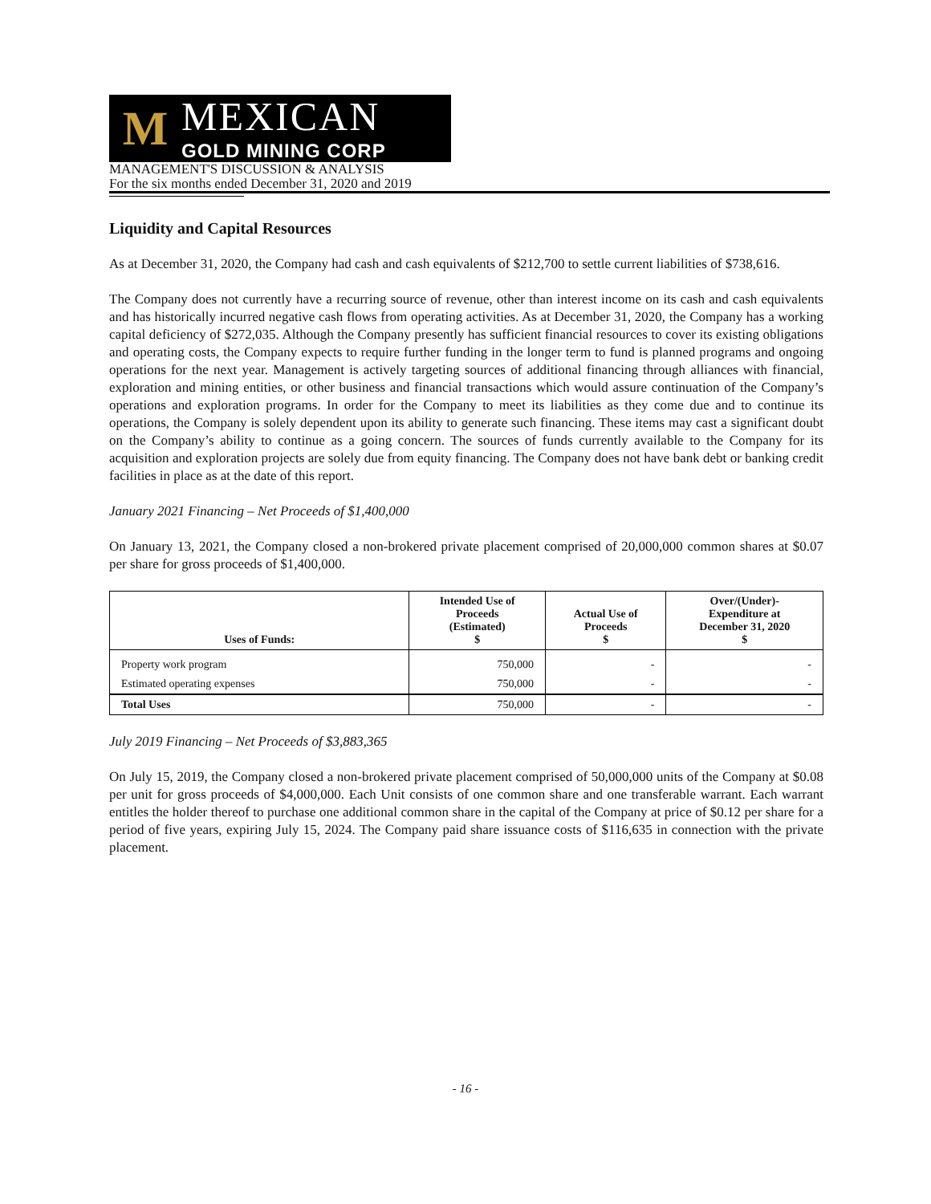M
MEXICAN
GOLD MINING CORP
MANAGEMENT'S DISCUSSION & ANALYSIS
For the six months ended December 31, 2020 and 2019
Liquidity and Capital Resources
As at December 31, 2020, the Company had cash and cash equivalents of $212,700 to settle current liabilities of $738,616.
The Company does not currently have a recurring source of revenue, other than interest income on its cash and cash equivalents and has historically incurred negative cash flows from operating activities. As at December 31, 2020, the Company has a working capital deficiency of $272,035. Although the Company presently has sufficient financial resources to cover its existing obligations and operating costs, the Company expects to require further funding in the longer term to fund is planned programs and ongoing operations for the next year. Management is actively targeting sources of additional financing through alliances with financial, exploration and mining entities, or other business and financial transactions which would assure continuation of the Company’s operations and exploration programs. In order for the Company to meet its liabilities as they come due and to continue its operations, the Company is solely dependent upon its ability to generate such financing. These items may cast a significant doubt on the Company’s ability to continue as a going concern. The sources of funds currently available to the Company for its acquisition and exploration projects are solely due from equity financing. The Company does not have bank debt or banking credit facilities in place as at the date of this report.
January 2021 Financing – Net Proceeds of $1,400,000
On January 13, 2021, the Company closed a non-brokered private placement comprised of 20,000,000 common shares at $0.07 per share for gross proceeds of $1,400,000.
| Uses of Funds: | Intended Use of Proceeds (Estimated) $ | Actual Use of Proceeds $ | Over/(Under)- Expenditure at December 31, 2020 $ |
| --- | --- | --- | --- |
| Property work program | 750,000 | - | - |
| Estimated operating expenses | 750,000 | - | - |
| Total Uses | 750,000 | - | - |
July 2019 Financing – Net Proceeds of $3,883,365
On July 15, 2019, the Company closed a non-brokered private placement comprised of 50,000,000 units of the Company at $0.08 per unit for gross proceeds of $4,000,000. Each Unit consists of one common share and one transferable warrant. Each warrant entitles the holder thereof to purchase one additional common share in the capital of the Company at price of $0.12 per share for a period of five years, expiring July 15, 2024. The Company paid share issuance costs of $116,635 in connection with the private placement.
- 16 -